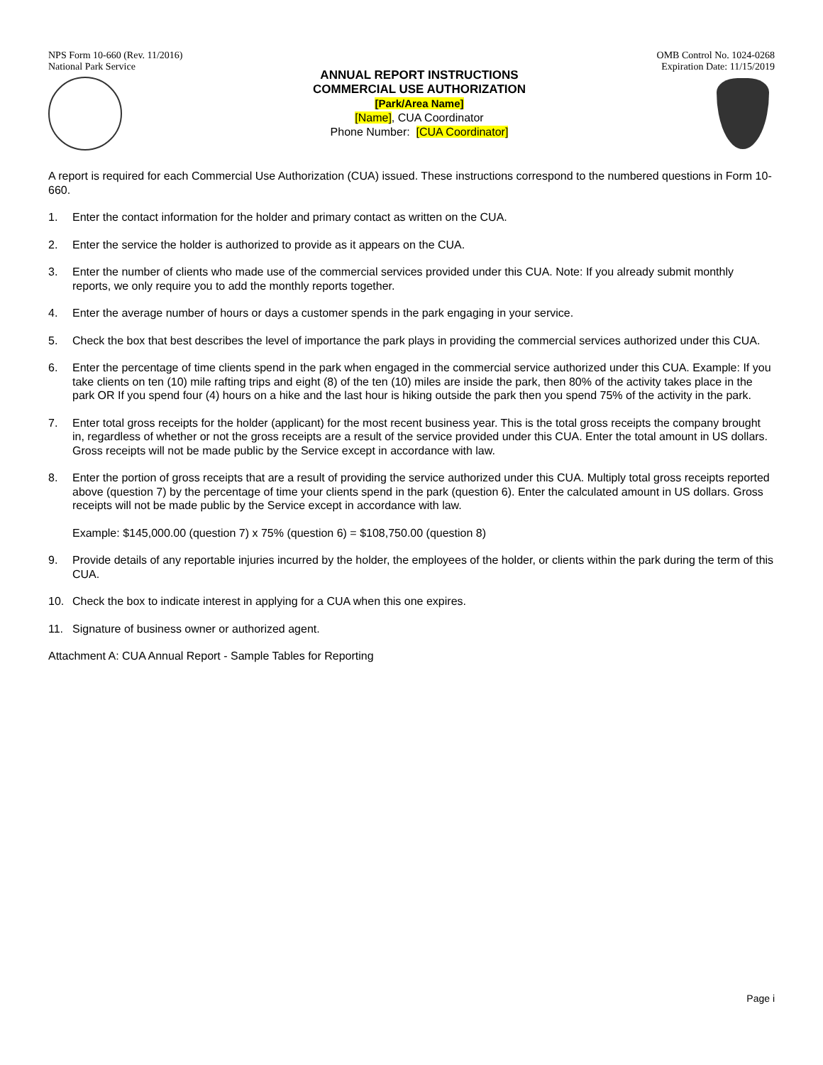NPS Form 10-660 (Rev. 11/2016)
National Park Service
OMB Control No. 1024-0268
Expiration Date: 11/15/2019
ANNUAL REPORT INSTRUCTIONS
COMMERCIAL USE AUTHORIZATION
[Park/Area Name]
[Name], CUA Coordinator
Phone Number: [CUA Coordinator]
A report is required for each Commercial Use Authorization (CUA) issued. These instructions correspond to the numbered questions in Form 10-660.
1. Enter the contact information for the holder and primary contact as written on the CUA.
2. Enter the service the holder is authorized to provide as it appears on the CUA.
3. Enter the number of clients who made use of the commercial services provided under this CUA. Note: If you already submit monthly reports, we only require you to add the monthly reports together.
4. Enter the average number of hours or days a customer spends in the park engaging in your service.
5. Check the box that best describes the level of importance the park plays in providing the commercial services authorized under this CUA.
6. Enter the percentage of time clients spend in the park when engaged in the commercial service authorized under this CUA. Example: If you take clients on ten (10) mile rafting trips and eight (8) of the ten (10) miles are inside the park, then 80% of the activity takes place in the park OR If you spend four (4) hours on a hike and the last hour is hiking outside the park then you spend 75% of the activity in the park.
7. Enter total gross receipts for the holder (applicant) for the most recent business year. This is the total gross receipts the company brought in, regardless of whether or not the gross receipts are a result of the service provided under this CUA. Enter the total amount in US dollars. Gross receipts will not be made public by the Service except in accordance with law.
8. Enter the portion of gross receipts that are a result of providing the service authorized under this CUA. Multiply total gross receipts reported above (question 7) by the percentage of time your clients spend in the park (question 6). Enter the calculated amount in US dollars. Gross receipts will not be made public by the Service except in accordance with law.
Example: $145,000.00 (question 7) x 75% (question 6) = $108,750.00 (question 8)
9. Provide details of any reportable injuries incurred by the holder, the employees of the holder, or clients within the park during the term of this CUA.
10. Check the box to indicate interest in applying for a CUA when this one expires.
11. Signature of business owner or authorized agent.
Attachment A: CUA Annual Report - Sample Tables for Reporting
Page i